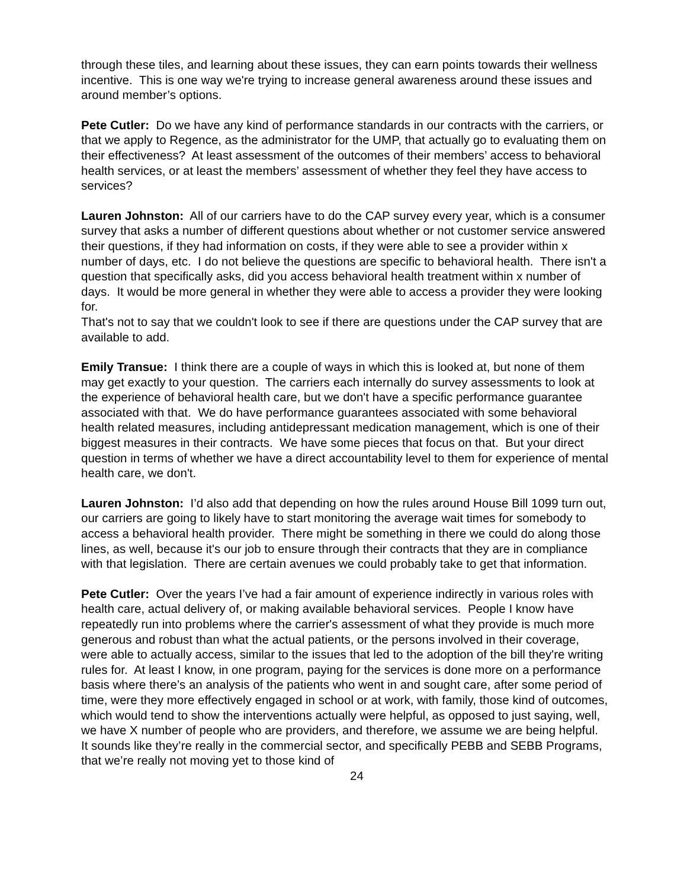through these tiles, and learning about these issues, they can earn points towards their wellness incentive. This is one way we're trying to increase general awareness around these issues and around member’s options.
Pete Cutler: Do we have any kind of performance standards in our contracts with the carriers, or that we apply to Regence, as the administrator for the UMP, that actually go to evaluating them on their effectiveness? At least assessment of the outcomes of their members’ access to behavioral health services, or at least the members’ assessment of whether they feel they have access to services?
Lauren Johnston: All of our carriers have to do the CAP survey every year, which is a consumer survey that asks a number of different questions about whether or not customer service answered their questions, if they had information on costs, if they were able to see a provider within x number of days, etc. I do not believe the questions are specific to behavioral health. There isn't a question that specifically asks, did you access behavioral health treatment within x number of days. It would be more general in whether they were able to access a provider they were looking for.
That's not to say that we couldn't look to see if there are questions under the CAP survey that are available to add.
Emily Transue: I think there are a couple of ways in which this is looked at, but none of them may get exactly to your question. The carriers each internally do survey assessments to look at the experience of behavioral health care, but we don't have a specific performance guarantee associated with that. We do have performance guarantees associated with some behavioral health related measures, including antidepressant medication management, which is one of their biggest measures in their contracts. We have some pieces that focus on that. But your direct question in terms of whether we have a direct accountability level to them for experience of mental health care, we don't.
Lauren Johnston: I’d also add that depending on how the rules around House Bill 1099 turn out, our carriers are going to likely have to start monitoring the average wait times for somebody to access a behavioral health provider. There might be something in there we could do along those lines, as well, because it's our job to ensure through their contracts that they are in compliance with that legislation. There are certain avenues we could probably take to get that information.
Pete Cutler: Over the years I’ve had a fair amount of experience indirectly in various roles with health care, actual delivery of, or making available behavioral services. People I know have repeatedly run into problems where the carrier's assessment of what they provide is much more generous and robust than what the actual patients, or the persons involved in their coverage, were able to actually access, similar to the issues that led to the adoption of the bill they're writing rules for. At least I know, in one program, paying for the services is done more on a performance basis where there’s an analysis of the patients who went in and sought care, after some period of time, were they more effectively engaged in school or at work, with family, those kind of outcomes, which would tend to show the interventions actually were helpful, as opposed to just saying, well, we have X number of people who are providers, and therefore, we assume we are being helpful. It sounds like they’re really in the commercial sector, and specifically PEBB and SEBB Programs, that we’re really not moving yet to those kind of
24